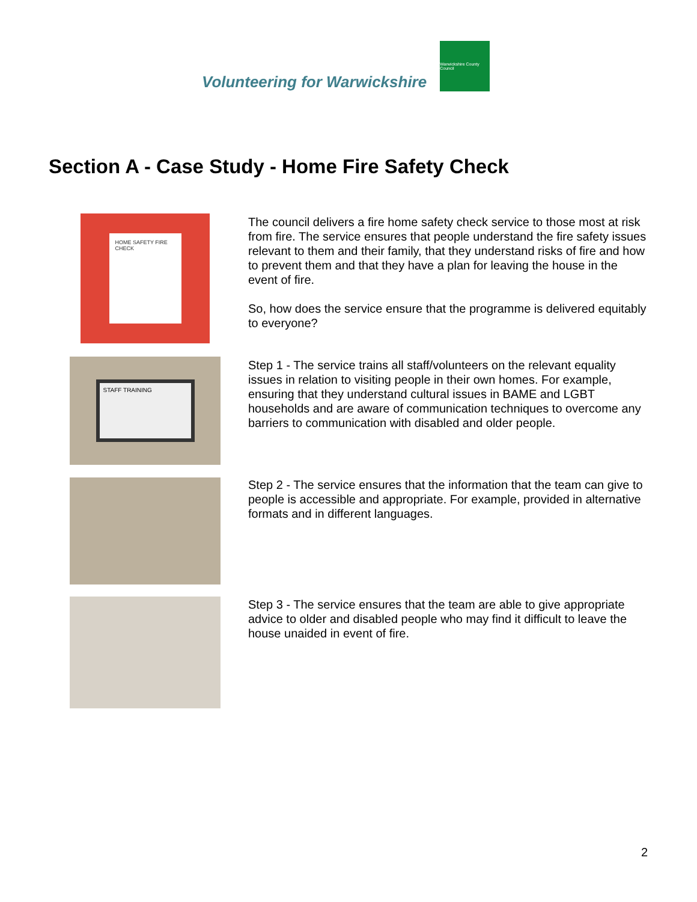Volunteering for Warwickshire
Warwickshire County Council
Section A - Case Study - Home Fire Safety Check
HOME SAFETY FIRE CHECK
The council delivers a fire home safety check service to those most at risk from fire. The service ensures that people understand the fire safety issues relevant to them and their family, that they understand risks of fire and how to prevent them and that they have a plan for leaving the house in the event of fire.
So, how does the service ensure that the programme is delivered equitably to everyone?
STAFF TRAINING
Step 1 - The service trains all staff/volunteers on the relevant equality issues in relation to visiting people in their own homes. For example, ensuring that they understand cultural issues in BAME and LGBT households and are aware of communication techniques to overcome any barriers to communication with disabled and older people.
Step 2 - The service ensures that the information that the team can give to people is accessible and appropriate. For example, provided in alternative formats and in different languages.
Step 3 - The service ensures that the team are able to give appropriate advice to older and disabled people who may find it difficult to leave the house unaided in event of fire.
2